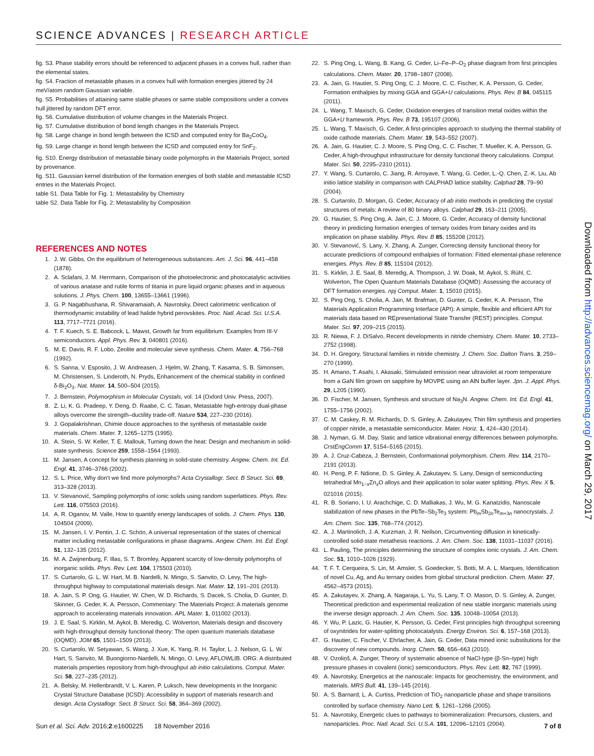SCIENCE ADVANCES | RESEARCH ARTICLE
fig. S3. Phase stability errors should be referenced to adjacent phases in a convex hull, rather than the elemental states.
fig. S4. Fraction of metastable phases in a convex hull with formation energies jittered by 24 meV/atom random Gaussian variable.
fig. S5. Probabilities of attaining same stable phases or same stable compositions under a convex hull jittered by random DFT error.
fig. S6. Cumulative distribution of volume changes in the Materials Project.
fig. S7. Cumulative distribution of bond length changes in the Materials Project.
fig. S8. Large change in bond length between the ICSD and computed entry for Ba<sub>2</sub>CoO<sub>4</sub>.
fig. S9. Large change in bond length between the ICSD and computed entry for SnF<sub>2</sub>.
fig. S10. Energy distribution of metastable binary oxide polymorphs in the Materials Project, sorted by provenance.
fig. S11. Gaussian kernel distribution of the formation energies of both stable and metastable ICSD entries in the Materials Project.
table S1. Data Table for Fig. 1: Metastability by Chemistry
table S2. Data Table for Fig. 2: Metastability by Composition
REFERENCES AND NOTES
1. J. W. Gibbs, On the equilibrium of heterogeneous substances. Am. J. Sci. 96, 441–458 (1878).
2. A. Sclafani, J. M. Herrmann, Comparison of the photoelectronic and photocatalytic activities of various anatase and rutile forms of titania in pure liquid organic phases and in aqueous solutions. J. Phys. Chem. 100, 13655–13661 (1996).
3. G. P. Nagabhushana, R. Shivaramaiah, A. Navrotsky, Direct calorimetric verification of thermodynamic instability of lead halide hybrid perovskites. Proc. Natl. Acad. Sci. U.S.A. 113, 7717–7721 (2016).
4. T. F. Kuech, S. E. Babcock, L. Mawst, Growth far from equilibrium: Examples from III-V semiconductors. Appl. Phys. Rev. 3, 040801 (2016).
5. M. E. Davis, R. F. Lobo, Zeolite and molecular sieve synthesis. Chem. Mater. 4, 756–768 (1992).
6. S. Sanna, V. Esposito, J. W. Andreasen, J. Hjelm, W. Zhang, T. Kasama, S. B. Simonsen, M. Christensen, S. Linderoth, N. Pryds, Enhancement of the chemical stability in confined δ-Bi<sub>2</sub>O<sub>3</sub>. Nat. Mater. 14, 500–504 (2015).
7. J. Bernstein, Polymorphism in Molecular Crystals, vol. 14 (Oxford Univ. Press, 2007).
8. Z. Li, K. G. Pradeep, Y. Deng, D. Raabe, C. C. Tasan, Metastable high-entropy dual-phase alloys overcome the strength–ductility trade-off. Nature 534, 227–230 (2016).
9. J. Gopalakrishnan, Chimie douce approaches to the synthesis of metastable oxide materials. Chem. Mater. 7, 1265–1275 (1995).
10. A. Stein, S. W. Keller, T. E. Mallouk, Turning down the heat: Design and mechanism in solid-state synthesis. Science 259, 1558–1564 (1993).
11. M. Jansen, A concept for synthesis planning in solid-state chemistry. Angew. Chem. Int. Ed. Engl. 41, 3746–3766 (2002).
12. S. L. Price, Why don't we find more polymorphs? Acta Crystallogr. Sect. B Struct. Sci. 69, 313–328 (2013).
13. V. Stevanović, Sampling polymorphs of ionic solids using random superlattices. Phys. Rev. Lett. 116, 075503 (2016).
14. A. R. Oganov, M. Valle, How to quantify energy landscapes of solids. J. Chem. Phys. 130, 104504 (2009).
15. M. Jansen, I. V. Pentin, J. C. Schön, A universal representation of the states of chemical matter including metastable configurations in phase diagrams. Angew. Chem. Int. Ed. Engl. 51, 132–135 (2012).
16. M. A. Zwijnenburg, F. Illas, S. T. Bromley, Apparent scarcity of low-density polymorphs of inorganic solids. Phys. Rev. Lett. 104, 175503 (2010).
17. S. Curtarolo, G. L. W. Hart, M. B. Nardelli, N. Mingo, S. Sanvito, O. Levy, The high-throughput highway to computational materials design. Nat. Mater. 12, 191–201 (2013).
18. A. Jain, S. P. Ong, G. Hautier, W. Chen, W. D. Richards, S. Dacek, S. Cholia, D. Gunter, D. Skinner, G. Ceder, K. A. Persson, Commentary: The Materials Project: A materials genome approach to accelerating materials innovation. APL Mater. 1, 011002 (2013).
19. J. E. Saal, S. Kirklin, M. Aykol, B. Meredig, C. Wolverton, Materials design and discovery with high-throughput density functional theory: The open quantum materials database (OQMD). JOM 65, 1501–1509 (2013).
20. S. Curtarolo, W. Setyawan, S. Wang, J. Xue, K. Yang, R. H. Taylor, L. J. Nelson, G. L. W. Hart, S. Sanvito, M. Buongiorno-Nardelli, N. Mingo, O. Levy, AFLOWLIB. ORG: A distributed materials properties repository from high-throughput ab initio calculations. Comput. Mater. Sci. 58, 227–235 (2012).
21. A. Belsky, M. Hellenbrandt, V. L. Karen, P. Luksch, New developments in the Inorganic Crystal Structure Database (ICSD): Accessibility in support of materials research and design. Acta Crystallogr. Sect. B Struct. Sci. 58, 364–369 (2002).
22. S. Ping Ong, L. Wang, B. Kang, G. Ceder, Li–Fe–P–O<sub>2</sub> phase diagram from first principles calculations. Chem. Mater. 20, 1798–1807 (2008).
23. A. Jain, G. Hautier, S. Ping Ong, C. J. Moore, C. C. Fischer, K. A. Persson, G. Ceder, Formation enthalpies by mixing GGA and GGA+U calculations. Phys. Rev. B 84, 045115 (2011).
24. L. Wang, T. Maxisch, G. Ceder, Oxidation energies of transition metal oxides within the GGA+U framework. Phys. Rev. B 73, 195107 (2006).
25. L. Wang, T. Maxisch, G. Ceder, A first-principles approach to studying the thermal stability of oxide cathode materials. Chem. Mater. 19, 543–552 (2007).
26. A. Jain, G. Hautier, C. J. Moore, S. Ping Ong, C. C. Fischer, T. Mueller, K. A. Persson, G. Ceder, A high-throughput infrastructure for density functional theory calculations. Comput. Mater. Sci. 50, 2295–2310 (2011).
27. Y. Wang, S. Curtarolo, C. Jiang, R. Arroyave, T. Wang, G. Ceder, L.-Q. Chen, Z.-K. Liu, Ab initio lattice stability in comparison with CALPHAD lattice stability. Calphad 28, 79–90 (2004).
28. S. Curtarolo, D. Morgan, G. Ceder, Accuracy of ab initio methods in predicting the crystal structures of metals: A review of 80 binary alloys. Calphad 29, 163–211 (2005).
29. G. Hautier, S. Ping Ong, A. Jain, C. J. Moore, G. Ceder, Accuracy of density functional theory in predicting formation energies of ternary oxides from binary oxides and its implication on phase stability. Phys. Rev. B 85, 155208 (2012).
30. V. Stevanović, S. Lany, X. Zhang, A. Zunger, Correcting density functional theory for accurate predictions of compound enthalpies of formation: Fitted elemental-phase reference energies. Phys. Rev. B 85, 115104 (2012).
31. S. Kirklin, J. E. Saal, B. Meredig, A. Thompson, J. W. Doak, M. Aykol, S. Rühl, C. Wolverton, The Open Quantum Materials Database (OQMD): Assessing the accuracy of DFT formation energies. npj Comput. Mater. 1, 15010 (2015).
32. S. Ping Ong, S. Cholia, A. Jain, M. Brafman, D. Gunter, G. Ceder, K. A. Persson, The Materials Application Programming Interface (API): A simple, flexible and efficient API for materials data based on REpresentational State Transfer (REST) principles. Comput. Mater. Sci. 97, 209–215 (2015).
33. R. Niewa, F. J. DiSalvo, Recent developments in nitride chemistry. Chem. Mater. 10, 2733–2752 (1998).
34. D. H. Gregory, Structural families in nitride chemistry. J. Chem. Soc. Dalton Trans. 3, 259–270 (1999).
35. H. Amano, T. Asahi, I. Akasaki, Stimulated emission near ultraviolet at room temperature from a GaN film grown on sapphire by MOVPE using an AlN buffer layer. Jpn. J. Appl. Phys. 29, L205 (1990).
36. D. Fischer, M. Jansen, Synthesis and structure of Na<sub>3</sub>N. Angew. Chem. Int. Ed. Engl. 41, 1755–1756 (2002).
37. C. M. Caskey, R. M. Richards, D. S. Ginley, A. Zakutayev, Thin film synthesis and properties of copper nitride, a metastable semiconductor. Mater. Horiz. 1, 424–430 (2014).
38. J. Nyman, G. M. Day, Static and lattice vibrational energy differences between polymorphs. CrstEngComm 17, 5154–5165 (2015).
39. A. J. Cruz-Cabeza, J. Bernstein, Conformational polymorphism. Chem. Rev. 114, 2170–2191 (2013).
40. H. Peng, P. F. Ndione, D. S. Ginley, A. Zakutayev, S. Lany, Design of semiconducting tetrahedral Mn<sub>1−x</sub>Zn<sub>x</sub>O alloys and their application to solar water splitting. Phys. Rev. X 5, 021016 (2015).
41. R. B. Soriano, I. U. Arachchige, C. D. Malliakas, J. Wu, M. G. Kanatzidis, Nanoscale stabilization of new phases in the PbTe–Sb<sub>2</sub>Te<sub>3</sub> system: Pb<sub>m</sub>Sb<sub>2n</sub>Te<sub>m+3n</sub> nanocrystals. J. Am. Chem. Soc. 135, 768–774 (2012).
42. A. J. Martinolich, J. A. Kurzman, J. R. Neilson, Circumventing diffusion in kinetically-controlled solid-state metathesis reactions. J. Am. Chem. Soc. 138, 11031–11037 (2016).
43. L. Pauling, The principles determining the structure of complex ionic crystals. J. Am. Chem. Soc. 51, 1010–1026 (1929).
44. T. F. T. Cerqueira, S. Lin, M. Amsler, S. Goedecker, S. Botti, M. A. L. Marques, Identification of novel Cu, Ag, and Au ternary oxides from global structural prediction. Chem. Mater. 27, 4562–4573 (2015).
45. A. Zakutayev, X. Zhang, A. Nagaraja, L. Yu, S. Lany, T. O. Mason, D. S. Ginley, A. Zunger, Theoretical prediction and experimental realization of new stable inorganic materials using the inverse design approach. J. Am. Chem. Soc. 135, 10048–10054 (2013).
46. Y. Wu, P. Lazic, G. Hautier, K. Persson, G. Ceder, First principles high throughput screening of oxynitrides for water-splitting photocatalysts. Energy Environ. Sci. 6, 157–168 (2013).
47. G. Hautier, C. Fischer, V. Ehrlacher, A. Jain, G. Ceder, Data mined ionic substitutions for the discovery of new compounds. Inorg. Chem. 50, 656–663 (2010).
48. V. Ozoliņš, A. Zunger, Theory of systematic absence of NaCl-type (β-Sn–type) high pressure phases in covalent (ionic) semiconductors. Phys. Rev. Lett. 82, 767 (1999).
49. A. Navrotsky, Energetics at the nanoscale: Impacts for geochemistry, the environment, and materials. MRS Bull. 41, 139–145 (2016).
50. A. S. Barnard, L. A. Curtiss, Prediction of TiO<sub>2</sub> nanoparticle phase and shape transitions controlled by surface chemistry. Nano Lett. 5, 1261–1266 (2005).
51. A. Navrotsky, Energetic clues to pathways to biomineralization: Precursors, clusters, and nanoparticles. Proc. Natl. Acad. Sci. U.S.A. 101, 12096–12101 (2004).
Sun et al. Sci. Adv. 2016;2:e1600225 18 November 2016 7 of 8
Downloaded from http://advances.sciencemag.org/ on March 29, 2017